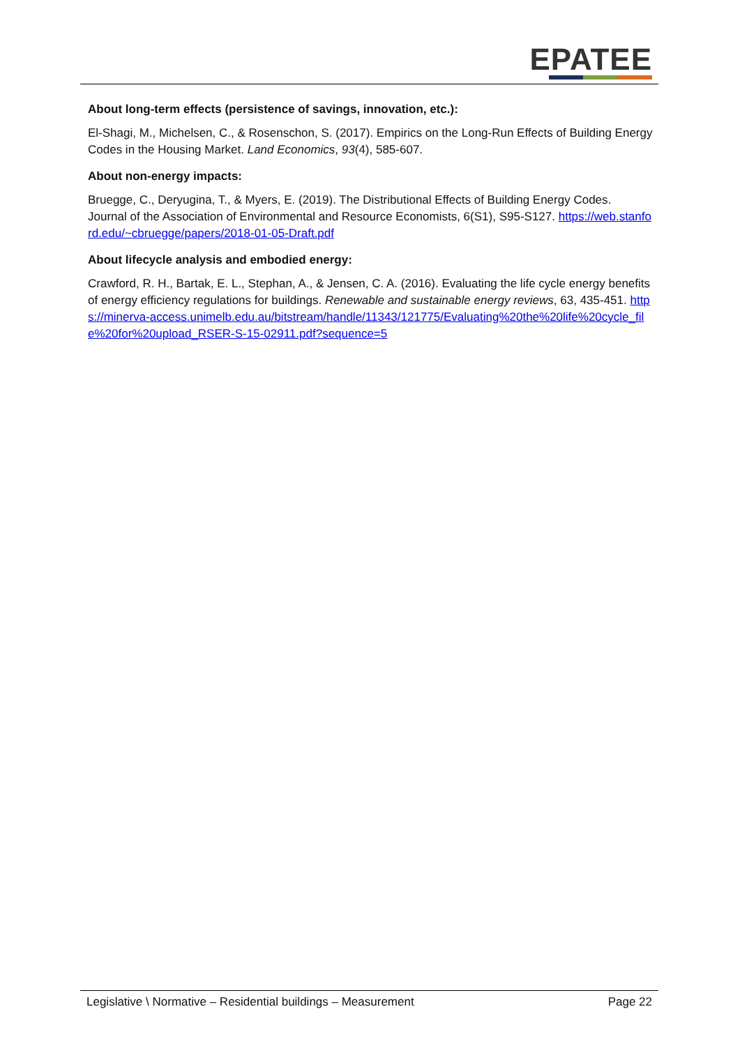EPATEE
About long-term effects (persistence of savings, innovation, etc.):
El-Shagi, M., Michelsen, C., & Rosenschon, S. (2017). Empirics on the Long-Run Effects of Building Energy Codes in the Housing Market. Land Economics, 93(4), 585-607.
About non-energy impacts:
Bruegge, C., Deryugina, T., & Myers, E. (2019). The Distributional Effects of Building Energy Codes. Journal of the Association of Environmental and Resource Economists, 6(S1), S95-S127. https://web.stanford.edu/~cbruegge/papers/2018-01-05-Draft.pdf
About lifecycle analysis and embodied energy:
Crawford, R. H., Bartak, E. L., Stephan, A., & Jensen, C. A. (2016). Evaluating the life cycle energy benefits of energy efficiency regulations for buildings. Renewable and sustainable energy reviews, 63, 435-451. https://minerva-access.unimelb.edu.au/bitstream/handle/11343/121775/Evaluating%20the%20life%20cycle_file%20for%20upload_RSER-S-15-02911.pdf?sequence=5
Legislative \ Normative – Residential buildings – Measurement Page 22